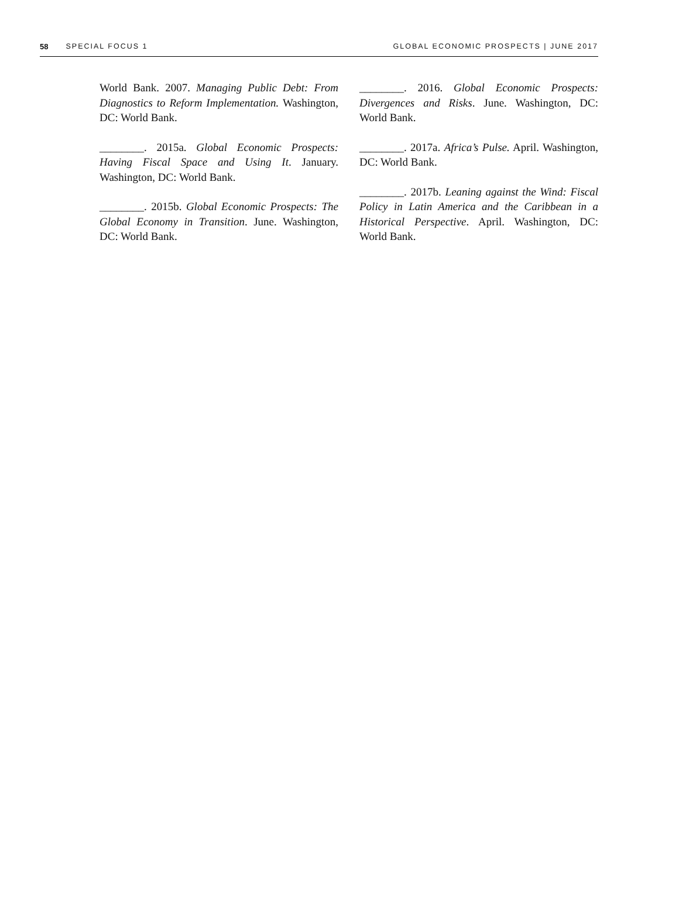58 SPECIAL FOCUS 1 GLOBAL ECONOMIC PROSPECTS | JUNE 2017
World Bank. 2007. Managing Public Debt: From Diagnostics to Reform Implementation. Washington, DC: World Bank.
________. 2015a. Global Economic Prospects: Having Fiscal Space and Using It. January. Washington, DC: World Bank.
________. 2015b. Global Economic Prospects: The Global Economy in Transition. June. Washington, DC: World Bank.
________. 2016. Global Economic Prospects: Divergences and Risks. June. Washington, DC: World Bank.
________. 2017a. Africa’s Pulse. April. Washington, DC: World Bank.
________. 2017b. Leaning against the Wind: Fiscal Policy in Latin America and the Caribbean in a Historical Perspective. April. Washington, DC: World Bank.